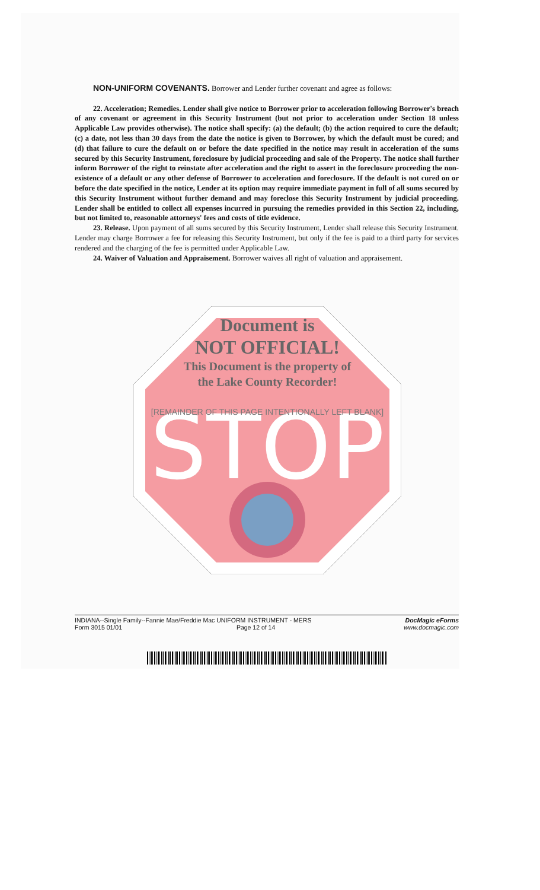NON-UNIFORM COVENANTS. Borrower and Lender further covenant and agree as follows:
22. Acceleration; Remedies. Lender shall give notice to Borrower prior to acceleration following Borrower's breach of any covenant or agreement in this Security Instrument (but not prior to acceleration under Section 18 unless Applicable Law provides otherwise). The notice shall specify: (a) the default; (b) the action required to cure the default; (c) a date, not less than 30 days from the date the notice is given to Borrower, by which the default must be cured; and (d) that failure to cure the default on or before the date specified in the notice may result in acceleration of the sums secured by this Security Instrument, foreclosure by judicial proceeding and sale of the Property. The notice shall further inform Borrower of the right to reinstate after acceleration and the right to assert in the foreclosure proceeding the non-existence of a default or any other defense of Borrower to acceleration and foreclosure. If the default is not cured on or before the date specified in the notice, Lender at its option may require immediate payment in full of all sums secured by this Security Instrument without further demand and may foreclose this Security Instrument by judicial proceeding. Lender shall be entitled to collect all expenses incurred in pursuing the remedies provided in this Section 22, including, but not limited to, reasonable attorneys' fees and costs of title evidence.
23. Release. Upon payment of all sums secured by this Security Instrument, Lender shall release this Security Instrument. Lender may charge Borrower a fee for releasing this Security Instrument, but only if the fee is paid to a third party for services rendered and the charging of the fee is permitted under Applicable Law.
24. Waiver of Valuation and Appraisement. Borrower waives all right of valuation and appraisement.
STOP
Document is
NOT OFFICIAL!
This Document is the property of
the Lake County Recorder!
[REMAINDER OF THIS PAGE INTENTIONALLY LEFT BLANK]
INDIANA--Single Family--Fannie Mae/Freddie Mac UNIFORM INSTRUMENT - MERS
Form 3015 01/01 Page 12 of 14
DocMagic eForms
www.docmagic.com